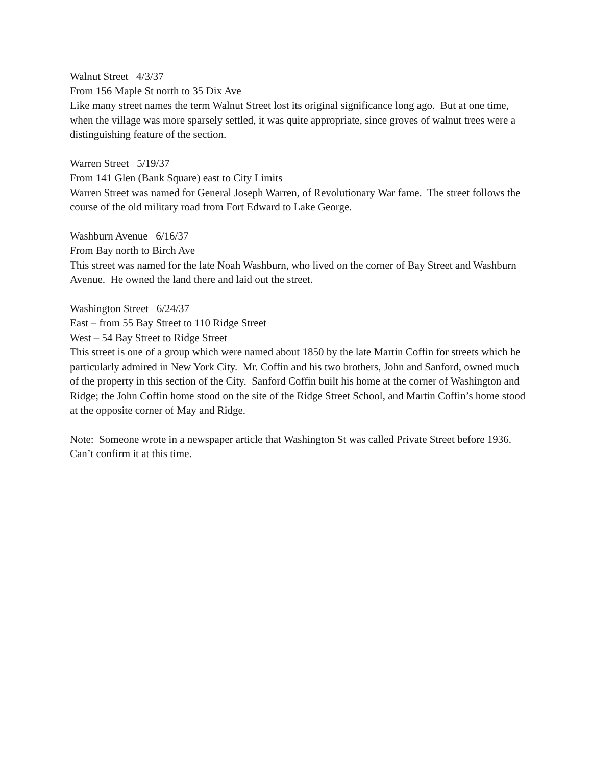Walnut Street 4/3/37 From 156 Maple St north to 35 Dix Ave Like many street names the term Walnut Street lost its original significance long ago. But at one time, when the village was more sparsely settled, it was quite appropriate, since groves of walnut trees were a distinguishing feature of the section.
Warren Street 5/19/37 From 141 Glen (Bank Square) east to City Limits Warren Street was named for General Joseph Warren, of Revolutionary War fame. The street follows the course of the old military road from Fort Edward to Lake George.
Washburn Avenue 6/16/37 From Bay north to Birch Ave This street was named for the late Noah Washburn, who lived on the corner of Bay Street and Washburn Avenue. He owned the land there and laid out the street.
Washington Street 6/24/37 East – from 55 Bay Street to 110 Ridge Street West – 54 Bay Street to Ridge Street This street is one of a group which were named about 1850 by the late Martin Coffin for streets which he particularly admired in New York City. Mr. Coffin and his two brothers, John and Sanford, owned much of the property in this section of the City. Sanford Coffin built his home at the corner of Washington and Ridge; the John Coffin home stood on the site of the Ridge Street School, and Martin Coffin’s home stood at the opposite corner of May and Ridge.
Note: Someone wrote in a newspaper article that Washington St was called Private Street before 1936. Can’t confirm it at this time.